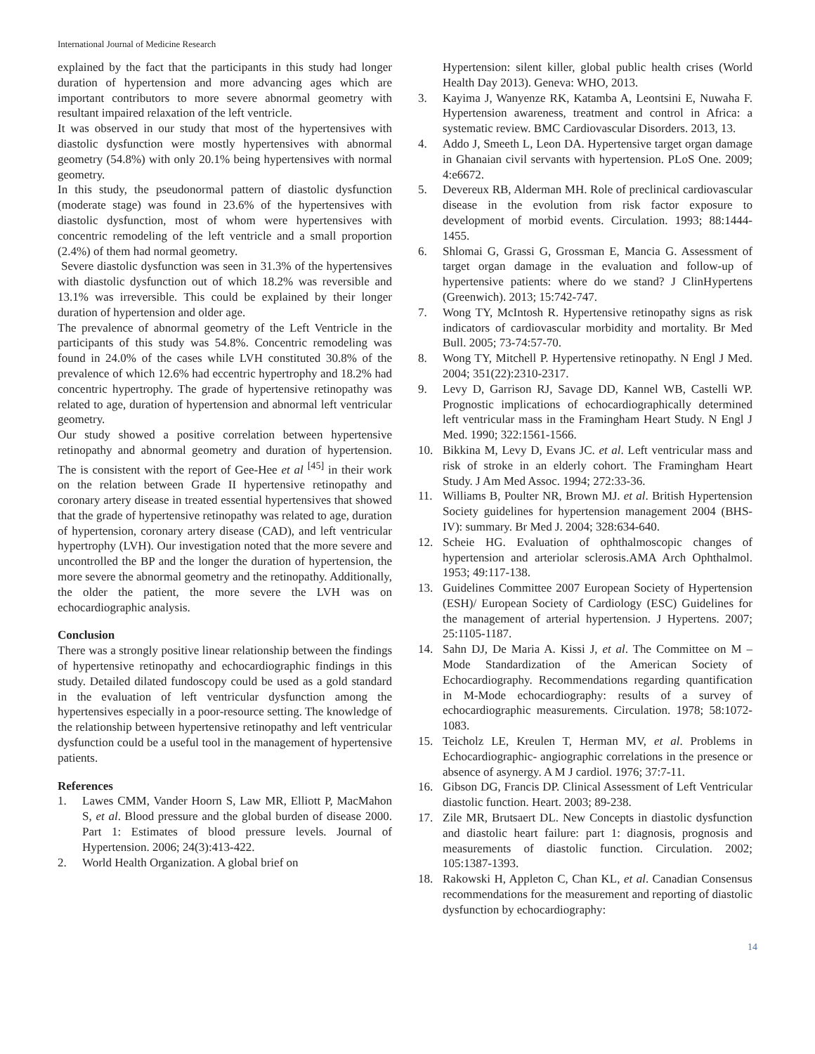International Journal of Medicine Research
explained by the fact that the participants in this study had longer duration of hypertension and more advancing ages which are important contributors to more severe abnormal geometry with resultant impaired relaxation of the left ventricle.
It was observed in our study that most of the hypertensives with diastolic dysfunction were mostly hypertensives with abnormal geometry (54.8%) with only 20.1% being hypertensives with normal geometry.
In this study, the pseudonormal pattern of diastolic dysfunction (moderate stage) was found in 23.6% of the hypertensives with diastolic dysfunction, most of whom were hypertensives with concentric remodeling of the left ventricle and a small proportion (2.4%) of them had normal geometry.
Severe diastolic dysfunction was seen in 31.3% of the hypertensives with diastolic dysfunction out of which 18.2% was reversible and 13.1% was irreversible. This could be explained by their longer duration of hypertension and older age.
The prevalence of abnormal geometry of the Left Ventricle in the participants of this study was 54.8%. Concentric remodeling was found in 24.0% of the cases while LVH constituted 30.8% of the prevalence of which 12.6% had eccentric hypertrophy and 18.2% had concentric hypertrophy. The grade of hypertensive retinopathy was related to age, duration of hypertension and abnormal left ventricular geometry.
Our study showed a positive correlation between hypertensive retinopathy and abnormal geometry and duration of hypertension. The is consistent with the report of Gee-Hee et al <sup>[45]</sup> in their work on the relation between Grade II hypertensive retinopathy and coronary artery disease in treated essential hypertensives that showed that the grade of hypertensive retinopathy was related to age, duration of hypertension, coronary artery disease (CAD), and left ventricular hypertrophy (LVH). Our investigation noted that the more severe and uncontrolled the BP and the longer the duration of hypertension, the more severe the abnormal geometry and the retinopathy. Additionally, the older the patient, the more severe the LVH was on echocardiographic analysis.
Conclusion
There was a strongly positive linear relationship between the findings of hypertensive retinopathy and echocardiographic findings in this study. Detailed dilated fundoscopy could be used as a gold standard in the evaluation of left ventricular dysfunction among the hypertensives especially in a poor-resource setting. The knowledge of the relationship between hypertensive retinopathy and left ventricular dysfunction could be a useful tool in the management of hypertensive patients.
References
1. Lawes CMM, Vander Hoorn S, Law MR, Elliott P, MacMahon S, et al. Blood pressure and the global burden of disease 2000. Part 1: Estimates of blood pressure levels. Journal of Hypertension. 2006; 24(3):413-422.
2. World Health Organization. A global brief on
Hypertension: silent killer, global public health crises (World Health Day 2013). Geneva: WHO, 2013.
3. Kayima J, Wanyenze RK, Katamba A, Leontsini E, Nuwaha F. Hypertension awareness, treatment and control in Africa: a systematic review. BMC Cardiovascular Disorders. 2013, 13.
4. Addo J, Smeeth L, Leon DA. Hypertensive target organ damage in Ghanaian civil servants with hypertension. PLoS One. 2009; 4:e6672.
5. Devereux RB, Alderman MH. Role of preclinical cardiovascular disease in the evolution from risk factor exposure to development of morbid events. Circulation. 1993; 88:1444-1455.
6. Shlomai G, Grassi G, Grossman E, Mancia G. Assessment of target organ damage in the evaluation and follow-up of hypertensive patients: where do we stand? J ClinHypertens (Greenwich). 2013; 15:742-747.
7. Wong TY, McIntosh R. Hypertensive retinopathy signs as risk indicators of cardiovascular morbidity and mortality. Br Med Bull. 2005; 73-74:57-70.
8. Wong TY, Mitchell P. Hypertensive retinopathy. N Engl J Med. 2004; 351(22):2310-2317.
9. Levy D, Garrison RJ, Savage DD, Kannel WB, Castelli WP. Prognostic implications of echocardiographically determined left ventricular mass in the Framingham Heart Study. N Engl J Med. 1990; 322:1561-1566.
10. Bikkina M, Levy D, Evans JC. et al. Left ventricular mass and risk of stroke in an elderly cohort. The Framingham Heart Study. J Am Med Assoc. 1994; 272:33-36.
11. Williams B, Poulter NR, Brown MJ. et al. British Hypertension Society guidelines for hypertension management 2004 (BHS-IV): summary. Br Med J. 2004; 328:634-640.
12. Scheie HG. Evaluation of ophthalmoscopic changes of hypertension and arteriolar sclerosis.AMA Arch Ophthalmol. 1953; 49:117-138.
13. Guidelines Committee 2007 European Society of Hypertension (ESH)/ European Society of Cardiology (ESC) Guidelines for the management of arterial hypertension. J Hypertens. 2007; 25:1105-1187.
14. Sahn DJ, De Maria A. Kissi J, et al. The Committee on M – Mode Standardization of the American Society of Echocardiography. Recommendations regarding quantification in M-Mode echocardiography: results of a survey of echocardiographic measurements. Circulation. 1978; 58:1072-1083.
15. Teicholz LE, Kreulen T, Herman MV, et al. Problems in Echocardiographic- angiographic correlations in the presence or absence of asynergy. A M J cardiol. 1976; 37:7-11.
16. Gibson DG, Francis DP. Clinical Assessment of Left Ventricular diastolic function. Heart. 2003; 89-238.
17. Zile MR, Brutsaert DL. New Concepts in diastolic dysfunction and diastolic heart failure: part 1: diagnosis, prognosis and measurements of diastolic function. Circulation. 2002; 105:1387-1393.
18. Rakowski H, Appleton C, Chan KL, et al. Canadian Consensus recommendations for the measurement and reporting of diastolic dysfunction by echocardiography:
14